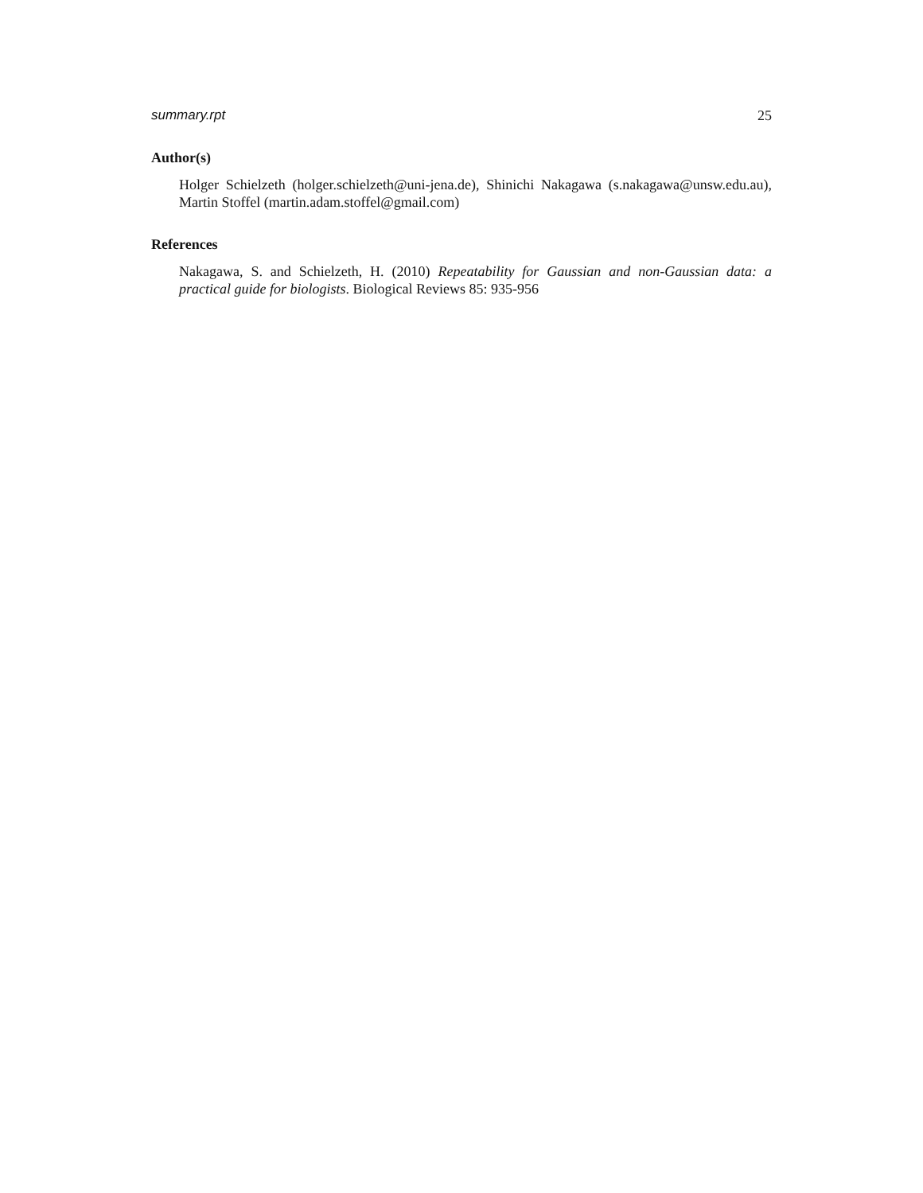summary.rpt 25
Author(s)
Holger Schielzeth (holger.schielzeth@uni-jena.de), Shinichi Nakagawa (s.nakagawa@unsw.edu.au), Martin Stoffel (martin.adam.stoffel@gmail.com)
References
Nakagawa, S. and Schielzeth, H. (2010) Repeatability for Gaussian and non-Gaussian data: a practical guide for biologists. Biological Reviews 85: 935-956